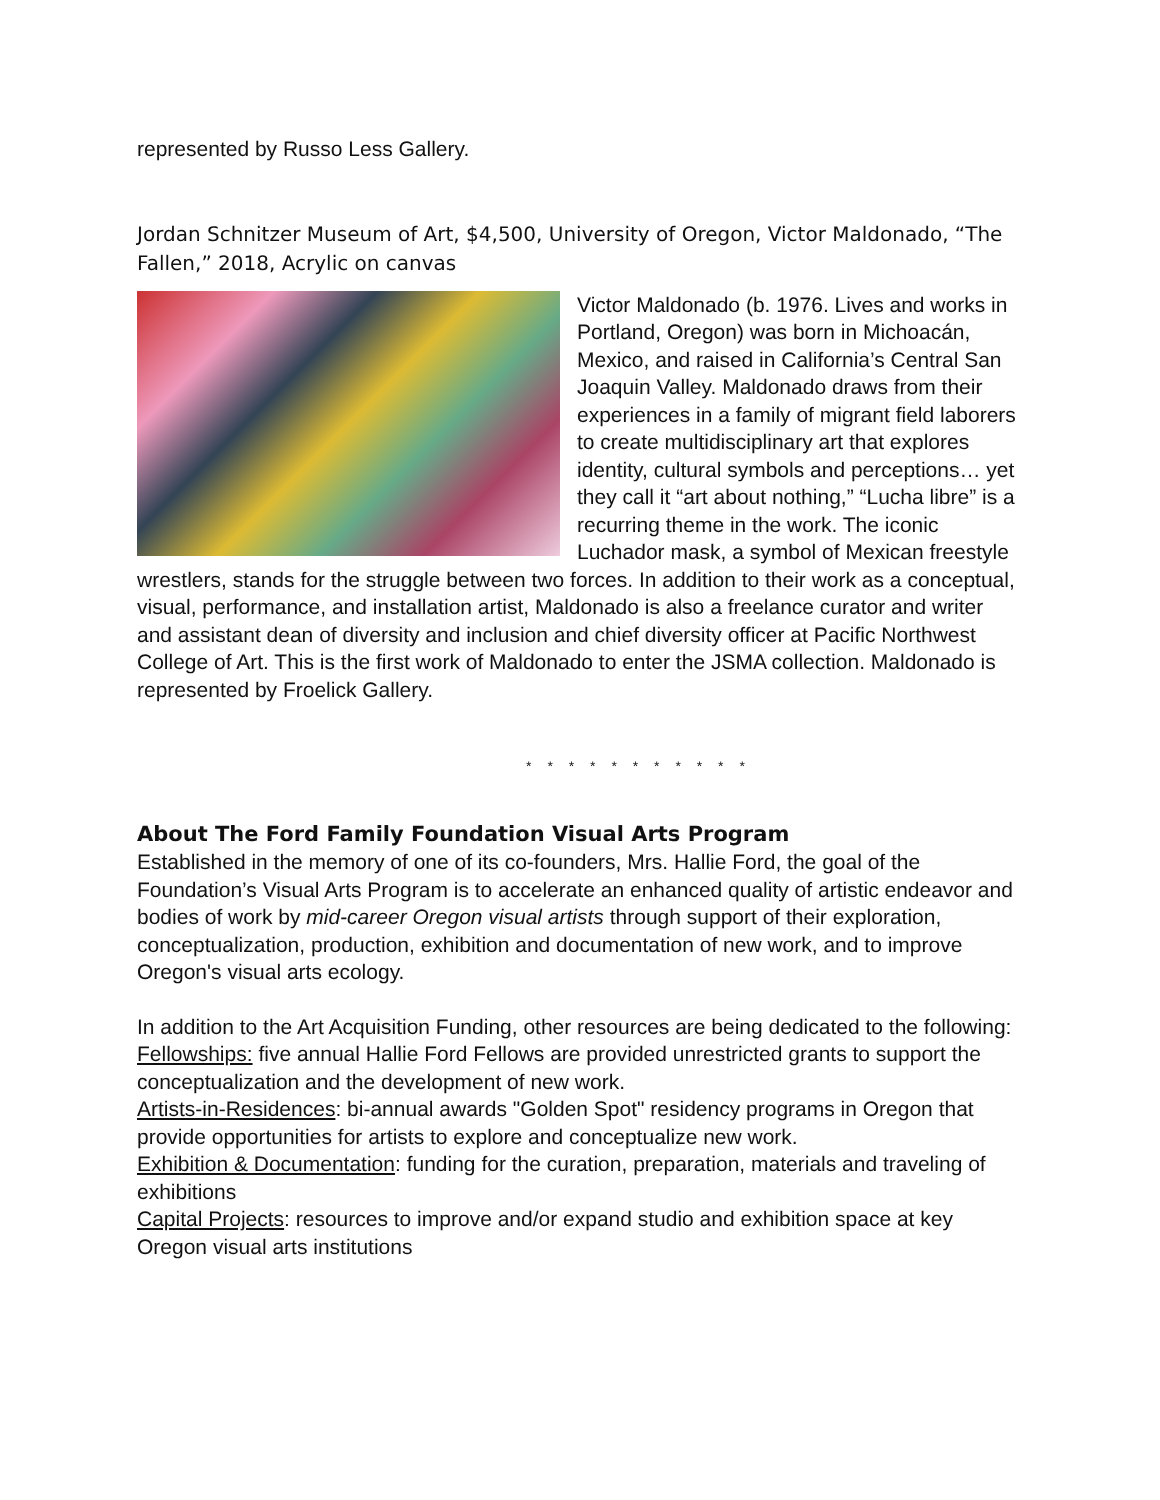represented by Russo Less Gallery.
Jordan Schnitzer Museum of Art, $4,500, University of Oregon, Victor Maldonado, “The Fallen,” 2018, Acrylic on canvas
Victor Maldonado (b. 1976. Lives and works in Portland, Oregon) was born in Michoacán, Mexico, and raised in California’s Central San Joaquin Valley. Maldonado draws from their experiences in a family of migrant field laborers to create multidisciplinary art that explores identity, cultural symbols and perceptions… yet they call it “art about nothing,” “Lucha libre” is a recurring theme in the work. The iconic Luchador mask, a symbol of Mexican freestyle wrestlers, stands for the struggle between two forces. In addition to their work as a conceptual, visual, performance, and installation artist, Maldonado is also a freelance curator and writer and assistant dean of diversity and inclusion and chief diversity officer at Pacific Northwest College of Art. This is the first work of Maldonado to enter the JSMA collection. Maldonado is represented by Froelick Gallery.
* * * * * * * * * * *
About The Ford Family Foundation Visual Arts Program
Established in the memory of one of its co-founders, Mrs. Hallie Ford, the goal of the Foundation’s Visual Arts Program is to accelerate an enhanced quality of artistic endeavor and bodies of work by mid-career Oregon visual artists through support of their exploration, conceptualization, production, exhibition and documentation of new work, and to improve Oregon's visual arts ecology.
In addition to the Art Acquisition Funding, other resources are being dedicated to the following:
Fellowships: five annual Hallie Ford Fellows are provided unrestricted grants to support the conceptualization and the development of new work.
Artists-in-Residences: bi-annual awards "Golden Spot" residency programs in Oregon that provide opportunities for artists to explore and conceptualize new work.
Exhibition & Documentation: funding for the curation, preparation, materials and traveling of exhibitions
Capital Projects: resources to improve and/or expand studio and exhibition space at key Oregon visual arts institutions